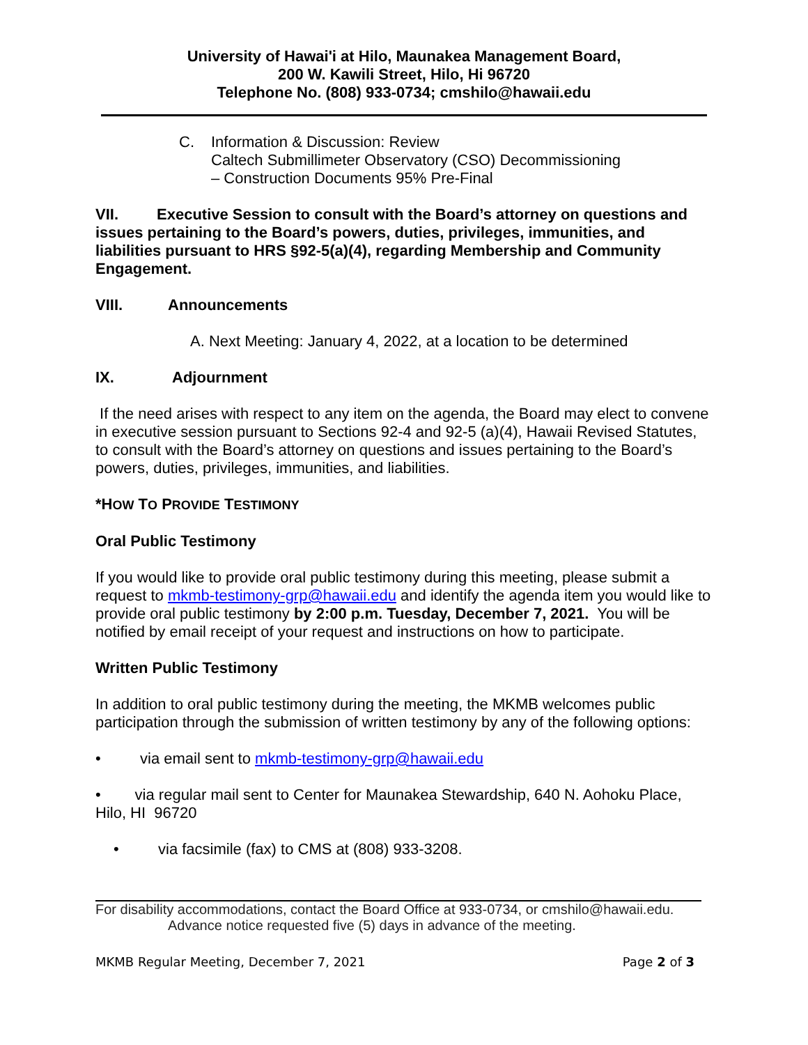University of Hawai'i at Hilo, Maunakea Management Board,
200 W. Kawili Street, Hilo, Hi 96720
Telephone No. (808) 933-0734; cmshilo@hawaii.edu
C. Information & Discussion: Review
Caltech Submillimeter Observatory (CSO) Decommissioning
– Construction Documents 95% Pre-Final
VII. Executive Session to consult with the Board’s attorney on questions and issues pertaining to the Board’s powers, duties, privileges, immunities, and liabilities pursuant to HRS §92-5(a)(4), regarding Membership and Community Engagement.
VIII. Announcements
A. Next Meeting: January 4, 2022, at a location to be determined
IX. Adjournment
If the need arises with respect to any item on the agenda, the Board may elect to convene in executive session pursuant to Sections 92-4 and 92-5 (a)(4), Hawaii Revised Statutes, to consult with the Board’s attorney on questions and issues pertaining to the Board’s powers, duties, privileges, immunities, and liabilities.
*HOW TO PROVIDE TESTIMONY
Oral Public Testimony
If you would like to provide oral public testimony during this meeting, please submit a request to mkmb-testimony-grp@hawaii.edu and identify the agenda item you would like to provide oral public testimony by 2:00 p.m. Tuesday, December 7, 2021. You will be notified by email receipt of your request and instructions on how to participate.
Written Public Testimony
In addition to oral public testimony during the meeting, the MKMB welcomes public participation through the submission of written testimony by any of the following options:
• via email sent to mkmb-testimony-grp@hawaii.edu
• via regular mail sent to Center for Maunakea Stewardship, 640 N. Aohoku Place, Hilo, HI 96720
• via facsimile (fax) to CMS at (808) 933-3208.
For disability accommodations, contact the Board Office at 933-0734, or cmshilo@hawaii.edu.
Advance notice requested five (5) days in advance of the meeting.
MKMB Regular Meeting, December 7, 2021 Page 2 of 3